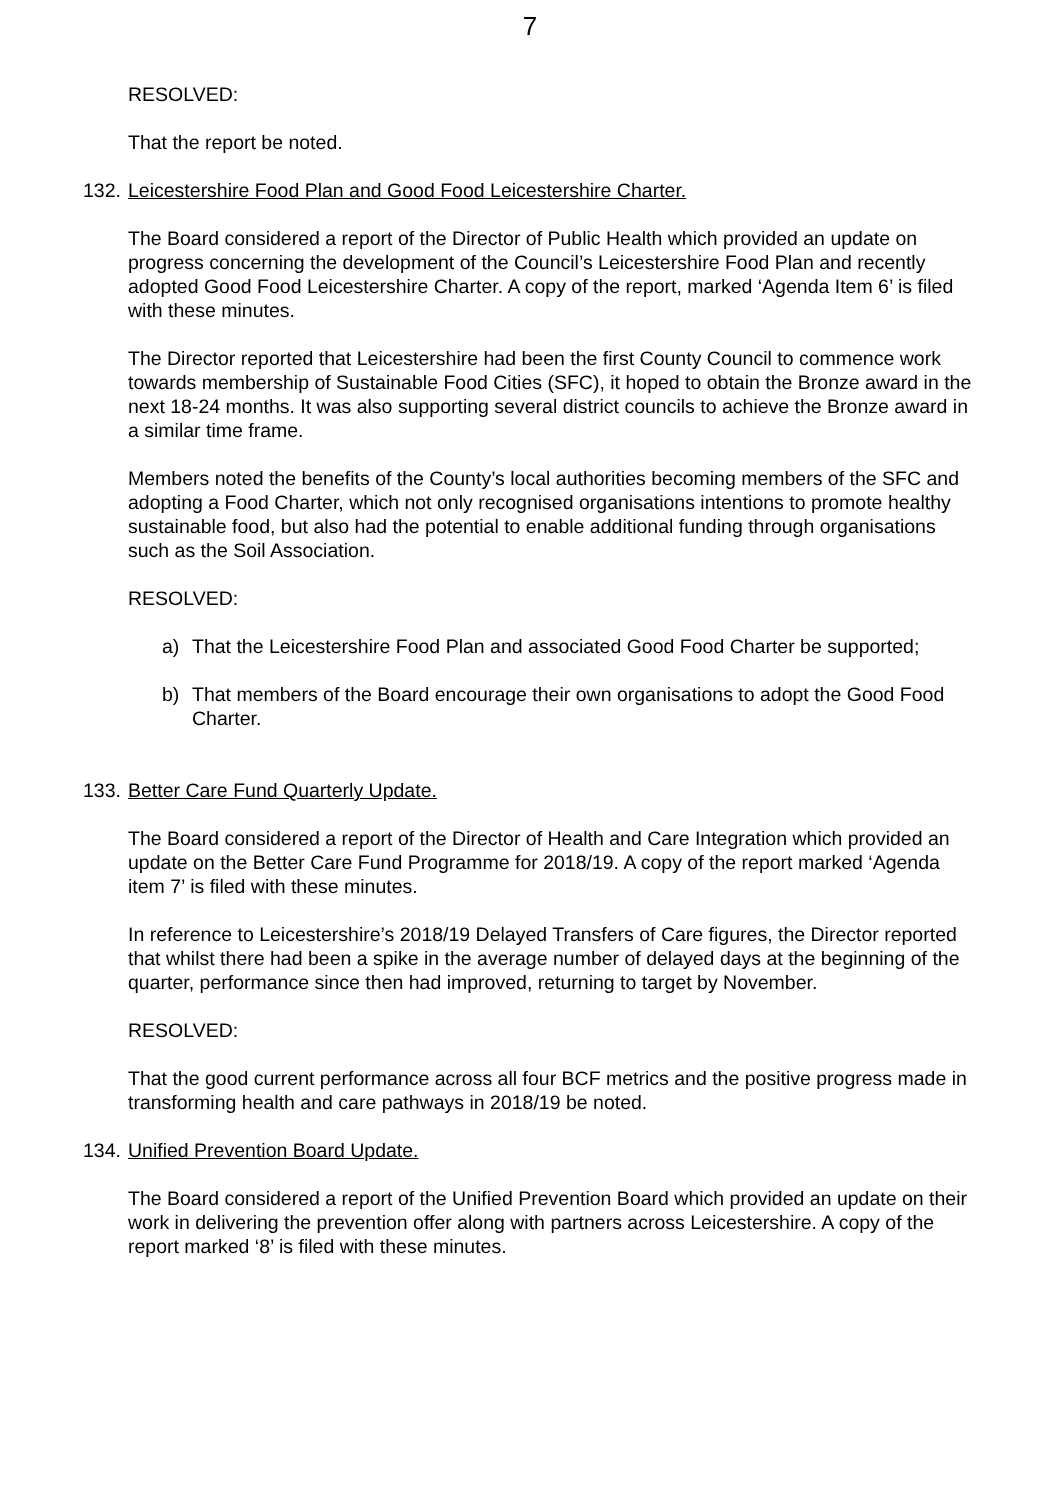7
RESOLVED:
That the report be noted.
132. Leicestershire Food Plan and Good Food Leicestershire Charter.
The Board considered a report of the Director of Public Health which provided an update on progress concerning the development of the Council’s Leicestershire Food Plan and recently adopted Good Food Leicestershire Charter. A copy of the report, marked ‘Agenda Item 6’ is filed with these minutes.
The Director reported that Leicestershire had been the first County Council to commence work towards membership of Sustainable Food Cities (SFC), it hoped to obtain the Bronze award in the next 18-24 months. It was also supporting several district councils to achieve the Bronze award in a similar time frame.
Members noted the benefits of the County’s local authorities becoming members of the SFC and adopting a Food Charter, which not only recognised organisations intentions to promote healthy sustainable food, but also had the potential to enable additional funding through organisations such as the Soil Association.
RESOLVED:
a) That the Leicestershire Food Plan and associated Good Food Charter be supported;
b) That members of the Board encourage their own organisations to adopt the Good Food Charter.
133. Better Care Fund Quarterly Update.
The Board considered a report of the Director of Health and Care Integration which provided an update on the Better Care Fund Programme for 2018/19. A copy of the report marked ‘Agenda item 7’ is filed with these minutes.
In reference to Leicestershire’s 2018/19 Delayed Transfers of Care figures, the Director reported that whilst there had been a spike in the average number of delayed days at the beginning of the quarter, performance since then had improved, returning to target by November.
RESOLVED:
That the good current performance across all four BCF metrics and the positive progress made in transforming health and care pathways in 2018/19 be noted.
134. Unified Prevention Board Update.
The Board considered a report of the Unified Prevention Board which provided an update on their work in delivering the prevention offer along with partners across Leicestershire. A copy of the report marked ‘8’ is filed with these minutes.